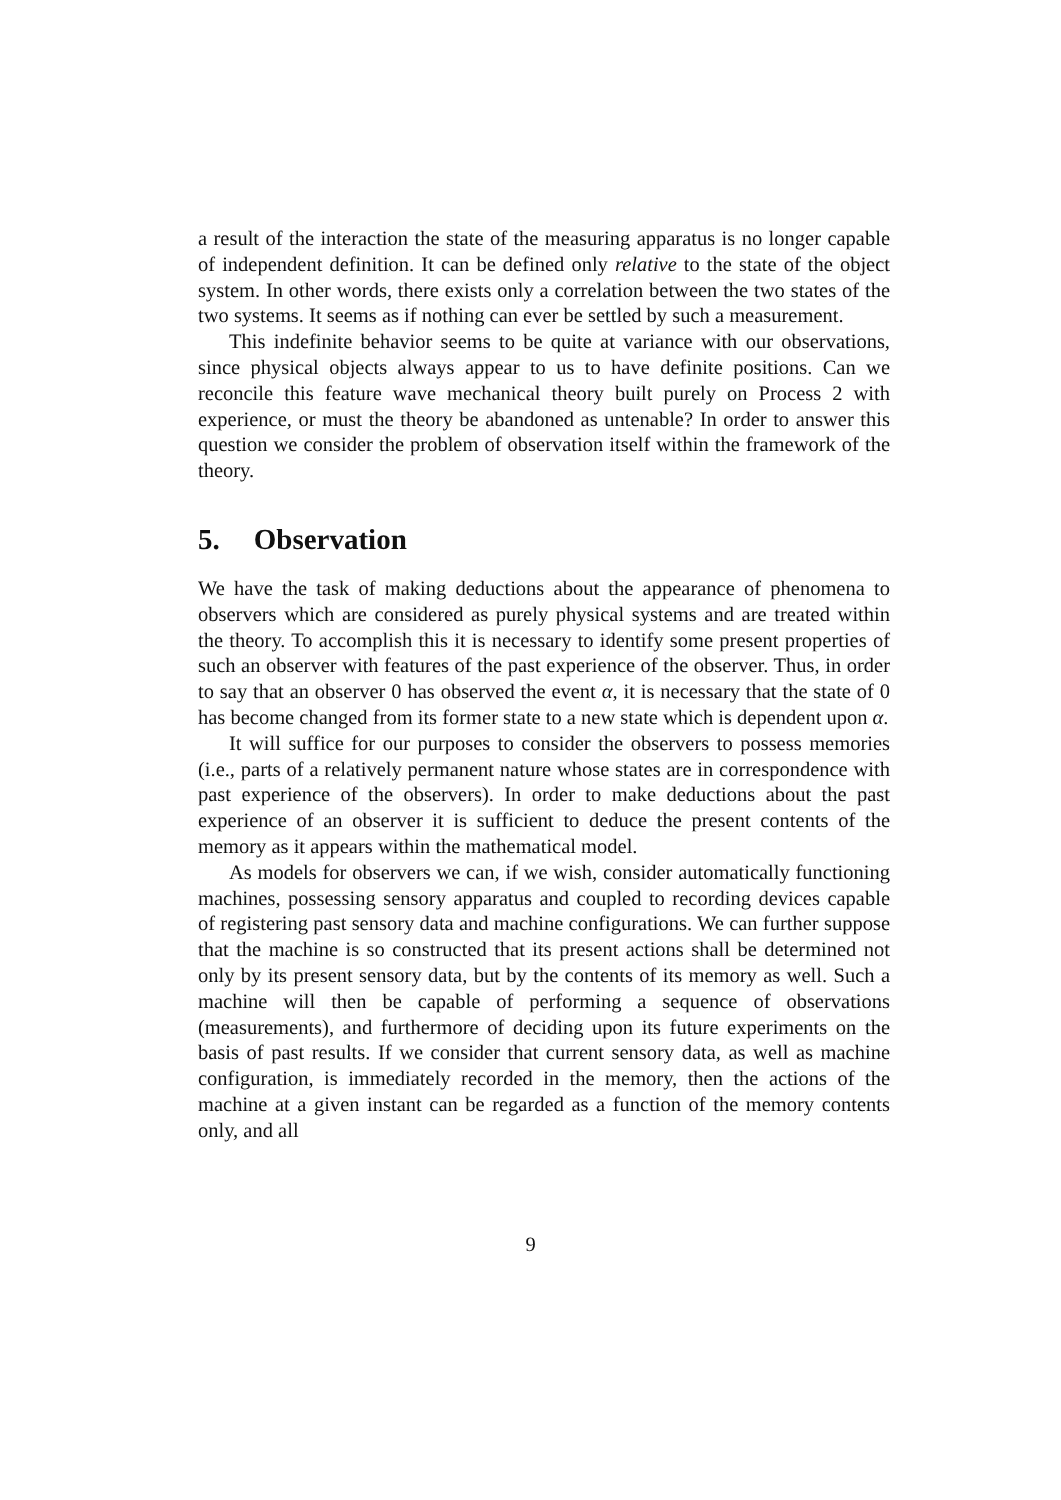a result of the interaction the state of the measuring apparatus is no longer capable of independent definition. It can be defined only relative to the state of the object system. In other words, there exists only a correlation between the two states of the two systems. It seems as if nothing can ever be settled by such a measurement.
This indefinite behavior seems to be quite at variance with our observations, since physical objects always appear to us to have definite positions. Can we reconcile this feature wave mechanical theory built purely on Process 2 with experience, or must the theory be abandoned as untenable? In order to answer this question we consider the problem of observation itself within the framework of the theory.
5. Observation
We have the task of making deductions about the appearance of phenomena to observers which are considered as purely physical systems and are treated within the theory. To accomplish this it is necessary to identify some present properties of such an observer with features of the past experience of the observer. Thus, in order to say that an observer 0 has observed the event α, it is necessary that the state of 0 has become changed from its former state to a new state which is dependent upon α.
It will suffice for our purposes to consider the observers to possess memories (i.e., parts of a relatively permanent nature whose states are in correspondence with past experience of the observers). In order to make deductions about the past experience of an observer it is sufficient to deduce the present contents of the memory as it appears within the mathematical model.
As models for observers we can, if we wish, consider automatically functioning machines, possessing sensory apparatus and coupled to recording devices capable of registering past sensory data and machine configurations. We can further suppose that the machine is so constructed that its present actions shall be determined not only by its present sensory data, but by the contents of its memory as well. Such a machine will then be capable of performing a sequence of observations (measurements), and furthermore of deciding upon its future experiments on the basis of past results. If we consider that current sensory data, as well as machine configuration, is immediately recorded in the memory, then the actions of the machine at a given instant can be regarded as a function of the memory contents only, and all
9